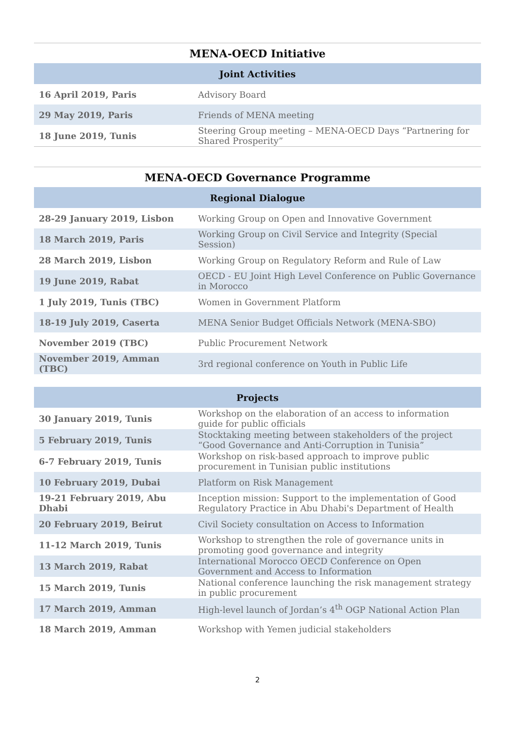MENA-OECD Initiative
| Joint Activities | |
| --- | --- |
| 16 April 2019, Paris | Advisory Board |
| 29 May 2019, Paris | Friends of MENA meeting |
| 18 June 2019, Tunis | Steering Group meeting – MENA-OECD Days “Partnering for Shared Prosperity” |
MENA-OECD Governance Programme
| Regional Dialogue | |
| --- | --- |
| 28-29 January 2019, Lisbon | Working Group on Open and Innovative Government |
| 18 March 2019, Paris | Working Group on Civil Service and Integrity (Special Session) |
| 28 March 2019, Lisbon | Working Group on Regulatory Reform and Rule of Law |
| 19 June 2019, Rabat | OECD - EU Joint High Level Conference on Public Governance in Morocco |
| 1 July 2019, Tunis (TBC) | Women in Government Platform |
| 18-19 July 2019, Caserta | MENA Senior Budget Officials Network (MENA-SBO) |
| November 2019 (TBC) | Public Procurement Network |
| November 2019, Amman (TBC) | 3rd regional conference on Youth in Public Life |
| Projects | |
| --- | --- |
| 30 January 2019, Tunis | Workshop on the elaboration of an access to information guide for public officials |
| 5 February 2019, Tunis | Stocktaking meeting between stakeholders of the project “Good Governance and Anti-Corruption in Tunisia” |
| 6-7 February 2019, Tunis | Workshop on risk-based approach to improve public procurement in Tunisian public institutions |
| 10 February 2019, Dubai | Platform on Risk Management |
| 19-21 February 2019, Abu Dhabi | Inception mission: Support to the implementation of Good Regulatory Practice in Abu Dhabi's Department of Health |
| 20 February 2019, Beirut | Civil Society consultation on Access to Information |
| 11-12 March 2019, Tunis | Workshop to strengthen the role of governance units in promoting good governance and integrity |
| 13 March 2019, Rabat | International Morocco OECD Conference on Open Government and Access to Information |
| 15 March 2019, Tunis | National conference launching the risk management strategy in public procurement |
| 17 March 2019, Amman | High-level launch of Jordan’s 4<sup>th</sup> OGP National Action Plan |
| 18 March 2019, Amman | Workshop with Yemen judicial stakeholders |
2